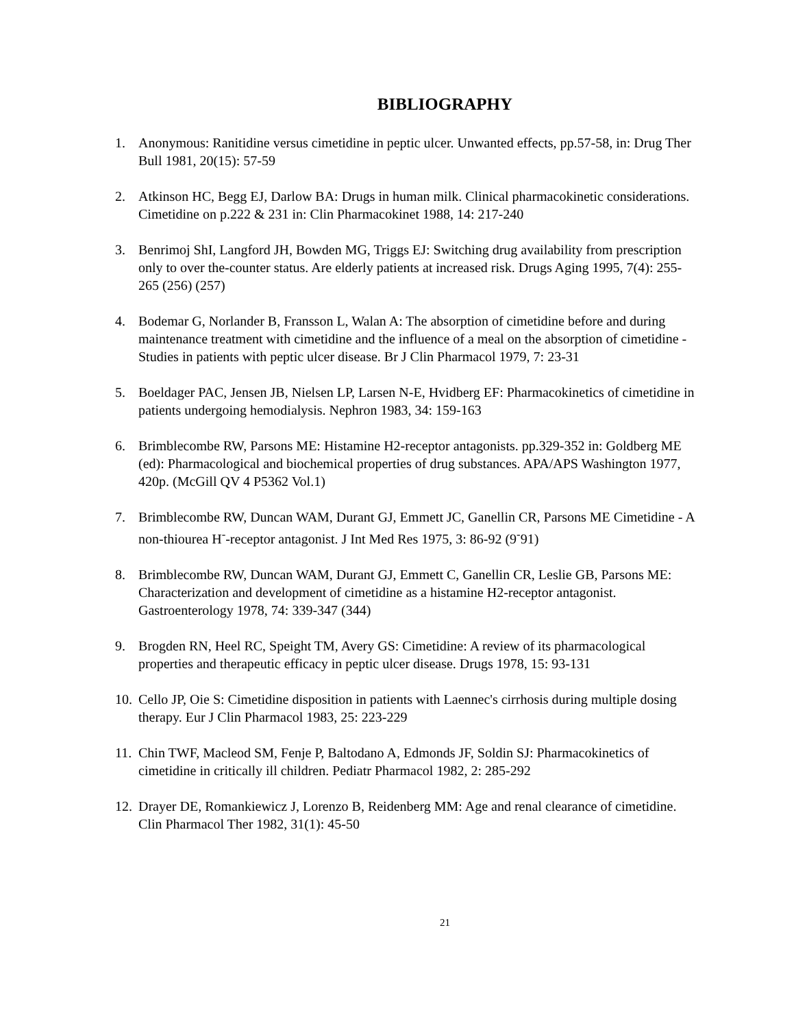BIBLIOGRAPHY
1. Anonymous: Ranitidine versus cimetidine in peptic ulcer. Unwanted effects, pp.57-58, in: Drug Ther Bull 1981, 20(15): 57-59
2. Atkinson HC, Begg EJ, Darlow BA: Drugs in human milk. Clinical pharmacokinetic considerations. Cimetidine on p.222 & 231 in: Clin Pharmacokinet 1988, 14: 217-240
3. Benrimoj ShI, Langford JH, Bowden MG, Triggs EJ: Switching drug availability from prescription only to over the-counter status. Are elderly patients at increased risk. Drugs Aging 1995, 7(4): 255-265 (256) (257)
4. Bodemar G, Norlander B, Fransson L, Walan A: The absorption of cimetidine before and during maintenance treatment with cimetidine and the influence of a meal on the absorption of cimetidine - Studies in patients with peptic ulcer disease. Br J Clin Pharmacol 1979, 7: 23-31
5. Boeldager PAC, Jensen JB, Nielsen LP, Larsen N-E, Hvidberg EF: Pharmacokinetics of cimetidine in patients undergoing hemodialysis. Nephron 1983, 34: 159-163
6. Brimblecombe RW, Parsons ME: Histamine H2-receptor antagonists. pp.329-352 in: Goldberg ME (ed): Pharmacological and biochemical properties of drug substances. APA/APS Washington 1977, 420p. (McGill QV 4 P5362 Vol.1)
7. Brimblecombe RW, Duncan WAM, Durant GJ, Emmett JC, Ganellin CR, Parsons ME Cimetidine - A non-thiourea H<sup>-</sup>-receptor antagonist. J Int Med Res 1975, 3: 86-92 (9<sup>-</sup>91)
8. Brimblecombe RW, Duncan WAM, Durant GJ, Emmett C, Ganellin CR, Leslie GB, Parsons ME: Characterization and development of cimetidine as a histamine H2-receptor antagonist. Gastroenterology 1978, 74: 339-347 (344)
9. Brogden RN, Heel RC, Speight TM, Avery GS: Cimetidine: A review of its pharmacological properties and therapeutic efficacy in peptic ulcer disease. Drugs 1978, 15: 93-131
10. Cello JP, Oie S: Cimetidine disposition in patients with Laennec's cirrhosis during multiple dosing therapy. Eur J Clin Pharmacol 1983, 25: 223-229
11. Chin TWF, Macleod SM, Fenje P, Baltodano A, Edmonds JF, Soldin SJ: Pharmacokinetics of cimetidine in critically ill children. Pediatr Pharmacol 1982, 2: 285-292
12. Drayer DE, Romankiewicz J, Lorenzo B, Reidenberg MM: Age and renal clearance of cimetidine. Clin Pharmacol Ther 1982, 31(1): 45-50
21